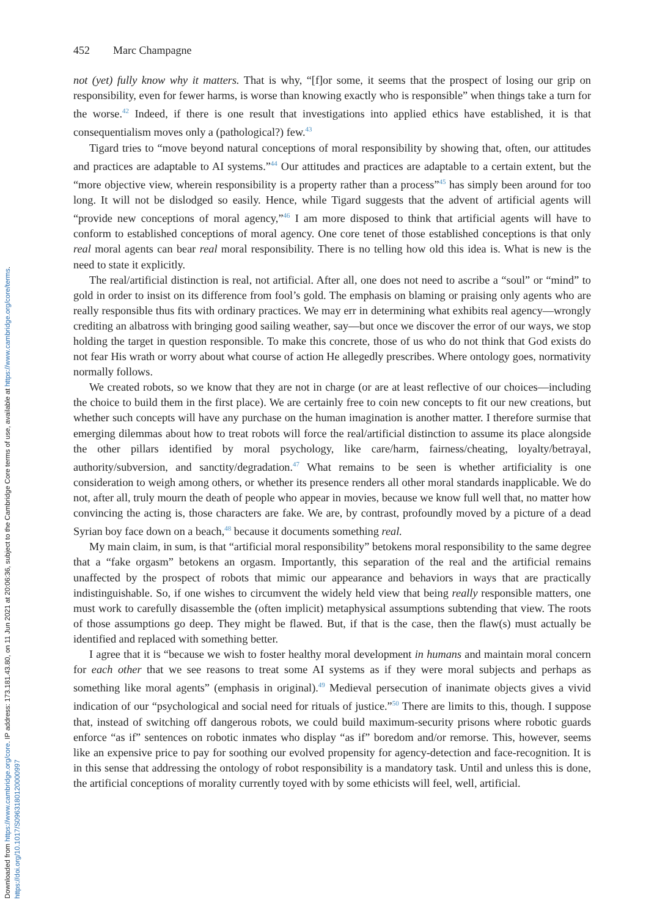Downloaded from https://www.cambridge.org/core. IP address: 173.181.43.80, on 11 Jun 2021 at 20:06:36, subject to the Cambridge Core terms of use, available at https://www.cambridge.org/core/terms. https://doi.org/10.1017/S0963180120000997
452 Marc Champagne
not (yet) fully know why it matters. That is why, “[f]or some, it seems that the prospect of losing our grip on responsibility, even for fewer harms, is worse than knowing exactly who is responsible” when things take a turn for the worse.<sup>42</sup> Indeed, if there is one result that investigations into applied ethics have established, it is that consequentialism moves only a (pathological?) few.<sup>43</sup>
Tigard tries to “move beyond natural conceptions of moral responsibility by showing that, often, our attitudes and practices are adaptable to AI systems.”<sup>44</sup> Our attitudes and practices are adaptable to a certain extent, but the “more objective view, wherein responsibility is a property rather than a process”<sup>45</sup> has simply been around for too long. It will not be dislodged so easily. Hence, while Tigard suggests that the advent of artificial agents will “provide new conceptions of moral agency,”<sup>46</sup> I am more disposed to think that artificial agents will have to conform to established conceptions of moral agency. One core tenet of those established conceptions is that only real moral agents can bear real moral responsibility. There is no telling how old this idea is. What is new is the need to state it explicitly.
The real/artificial distinction is real, not artificial. After all, one does not need to ascribe a “soul” or “mind” to gold in order to insist on its difference from fool’s gold. The emphasis on blaming or praising only agents who are really responsible thus fits with ordinary practices. We may err in determining what exhibits real agency—wrongly crediting an albatross with bringing good sailing weather, say—but once we discover the error of our ways, we stop holding the target in question responsible. To make this concrete, those of us who do not think that God exists do not fear His wrath or worry about what course of action He allegedly prescribes. Where ontology goes, normativity normally follows.
We created robots, so we know that they are not in charge (or are at least reflective of our choices—including the choice to build them in the first place). We are certainly free to coin new concepts to fit our new creations, but whether such concepts will have any purchase on the human imagination is another matter. I therefore surmise that emerging dilemmas about how to treat robots will force the real/artificial distinction to assume its place alongside the other pillars identified by moral psychology, like care/harm, fairness/cheating, loyalty/betrayal, authority/subversion, and sanctity/degradation.<sup>47</sup> What remains to be seen is whether artificiality is one consideration to weigh among others, or whether its presence renders all other moral standards inapplicable. We do not, after all, truly mourn the death of people who appear in movies, because we know full well that, no matter how convincing the acting is, those characters are fake. We are, by contrast, profoundly moved by a picture of a dead Syrian boy face down on a beach,<sup>48</sup> because it documents something real.
My main claim, in sum, is that “artificial moral responsibility” betokens moral responsibility to the same degree that a “fake orgasm” betokens an orgasm. Importantly, this separation of the real and the artificial remains unaffected by the prospect of robots that mimic our appearance and behaviors in ways that are practically indistinguishable. So, if one wishes to circumvent the widely held view that being really responsible matters, one must work to carefully disassemble the (often implicit) metaphysical assumptions subtending that view. The roots of those assumptions go deep. They might be flawed. But, if that is the case, then the flaw(s) must actually be identified and replaced with something better.
I agree that it is “because we wish to foster healthy moral development in humans and maintain moral concern for each other that we see reasons to treat some AI systems as if they were moral subjects and perhaps as something like moral agents” (emphasis in original).<sup>49</sup> Medieval persecution of inanimate objects gives a vivid indication of our “psychological and social need for rituals of justice.”<sup>50</sup> There are limits to this, though. I suppose that, instead of switching off dangerous robots, we could build maximum-security prisons where robotic guards enforce “as if” sentences on robotic inmates who display “as if” boredom and/or remorse. This, however, seems like an expensive price to pay for soothing our evolved propensity for agency-detection and face-recognition. It is in this sense that addressing the ontology of robot responsibility is a mandatory task. Until and unless this is done, the artificial conceptions of morality currently toyed with by some ethicists will feel, well, artificial.